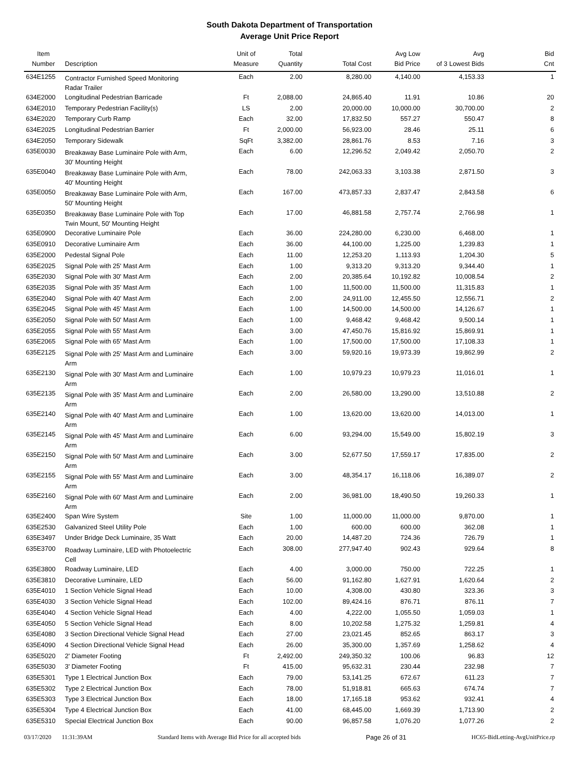South Dakota Department of Transportation
Average Unit Price Report
| Item Number | Description | Unit of Measure | Total Quantity | Total Cost | Avg Low Bid Price | Avg of 3 Lowest Bids | Bid Cnt |
| --- | --- | --- | --- | --- | --- | --- | --- |
| 634E1255 | Contractor Furnished Speed Monitoring Radar Trailer | Each | 2.00 | 8,280.00 | 4,140.00 | 4,153.33 | 1 |
| 634E2000 | Longitudinal Pedestrian Barricade | Ft | 2,088.00 | 24,865.40 | 11.91 | 10.86 | 20 |
| 634E2010 | Temporary Pedestrian Facility(s) | LS | 2.00 | 20,000.00 | 10,000.00 | 30,700.00 | 2 |
| 634E2020 | Temporary Curb Ramp | Each | 32.00 | 17,832.50 | 557.27 | 550.47 | 8 |
| 634E2025 | Longitudinal Pedestrian Barrier | Ft | 2,000.00 | 56,923.00 | 28.46 | 25.11 | 6 |
| 634E2050 | Temporary Sidewalk | SqFt | 3,382.00 | 28,861.76 | 8.53 | 7.16 | 3 |
| 635E0030 | Breakaway Base Luminaire Pole with Arm, 30' Mounting Height | Each | 6.00 | 12,296.52 | 2,049.42 | 2,050.70 | 2 |
| 635E0040 | Breakaway Base Luminaire Pole with Arm, 40' Mounting Height | Each | 78.00 | 242,063.33 | 3,103.38 | 2,871.50 | 3 |
| 635E0050 | Breakaway Base Luminaire Pole with Arm, 50' Mounting Height | Each | 167.00 | 473,857.33 | 2,837.47 | 2,843.58 | 6 |
| 635E0350 | Breakaway Base Luminaire Pole with Top Twin Mount, 50' Mounting Height | Each | 17.00 | 46,881.58 | 2,757.74 | 2,766.98 | 1 |
| 635E0900 | Decorative Luminaire Pole | Each | 36.00 | 224,280.00 | 6,230.00 | 6,468.00 | 1 |
| 635E0910 | Decorative Luminaire Arm | Each | 36.00 | 44,100.00 | 1,225.00 | 1,239.83 | 1 |
| 635E2000 | Pedestal Signal Pole | Each | 11.00 | 12,253.20 | 1,113.93 | 1,204.30 | 5 |
| 635E2025 | Signal Pole with 25' Mast Arm | Each | 1.00 | 9,313.20 | 9,313.20 | 9,344.40 | 1 |
| 635E2030 | Signal Pole with 30' Mast Arm | Each | 2.00 | 20,385.64 | 10,192.82 | 10,008.54 | 2 |
| 635E2035 | Signal Pole with 35' Mast Arm | Each | 1.00 | 11,500.00 | 11,500.00 | 11,315.83 | 1 |
| 635E2040 | Signal Pole with 40' Mast Arm | Each | 2.00 | 24,911.00 | 12,455.50 | 12,556.71 | 2 |
| 635E2045 | Signal Pole with 45' Mast Arm | Each | 1.00 | 14,500.00 | 14,500.00 | 14,126.67 | 1 |
| 635E2050 | Signal Pole with 50' Mast Arm | Each | 1.00 | 9,468.42 | 9,468.42 | 9,500.14 | 1 |
| 635E2055 | Signal Pole with 55' Mast Arm | Each | 3.00 | 47,450.76 | 15,816.92 | 15,869.91 | 1 |
| 635E2065 | Signal Pole with 65' Mast Arm | Each | 1.00 | 17,500.00 | 17,500.00 | 17,108.33 | 1 |
| 635E2125 | Signal Pole with 25' Mast Arm and Luminaire Arm | Each | 3.00 | 59,920.16 | 19,973.39 | 19,862.99 | 2 |
| 635E2130 | Signal Pole with 30' Mast Arm and Luminaire Arm | Each | 1.00 | 10,979.23 | 10,979.23 | 11,016.01 | 1 |
| 635E2135 | Signal Pole with 35' Mast Arm and Luminaire Arm | Each | 2.00 | 26,580.00 | 13,290.00 | 13,510.88 | 2 |
| 635E2140 | Signal Pole with 40' Mast Arm and Luminaire Arm | Each | 1.00 | 13,620.00 | 13,620.00 | 14,013.00 | 1 |
| 635E2145 | Signal Pole with 45' Mast Arm and Luminaire Arm | Each | 6.00 | 93,294.00 | 15,549.00 | 15,802.19 | 3 |
| 635E2150 | Signal Pole with 50' Mast Arm and Luminaire Arm | Each | 3.00 | 52,677.50 | 17,559.17 | 17,835.00 | 2 |
| 635E2155 | Signal Pole with 55' Mast Arm and Luminaire Arm | Each | 3.00 | 48,354.17 | 16,118.06 | 16,389.07 | 2 |
| 635E2160 | Signal Pole with 60' Mast Arm and Luminaire Arm | Each | 2.00 | 36,981.00 | 18,490.50 | 19,260.33 | 1 |
| 635E2400 | Span Wire System | Site | 1.00 | 11,000.00 | 11,000.00 | 9,870.00 | 1 |
| 635E2530 | Galvanized Steel Utility Pole | Each | 1.00 | 600.00 | 600.00 | 362.08 | 1 |
| 635E3497 | Under Bridge Deck Luminaire, 35 Watt | Each | 20.00 | 14,487.20 | 724.36 | 726.79 | 1 |
| 635E3700 | Roadway Luminaire, LED with Photoelectric Cell | Each | 308.00 | 277,947.40 | 902.43 | 929.64 | 8 |
| 635E3800 | Roadway Luminaire, LED | Each | 4.00 | 3,000.00 | 750.00 | 722.25 | 1 |
| 635E3810 | Decorative Luminaire, LED | Each | 56.00 | 91,162.80 | 1,627.91 | 1,620.64 | 2 |
| 635E4010 | 1 Section Vehicle Signal Head | Each | 10.00 | 4,308.00 | 430.80 | 323.36 | 3 |
| 635E4030 | 3 Section Vehicle Signal Head | Each | 102.00 | 89,424.16 | 876.71 | 876.11 | 7 |
| 635E4040 | 4 Section Vehicle Signal Head | Each | 4.00 | 4,222.00 | 1,055.50 | 1,059.03 | 1 |
| 635E4050 | 5 Section Vehicle Signal Head | Each | 8.00 | 10,202.58 | 1,275.32 | 1,259.81 | 4 |
| 635E4080 | 3 Section Directional Vehicle Signal Head | Each | 27.00 | 23,021.45 | 852.65 | 863.17 | 3 |
| 635E4090 | 4 Section Directional Vehicle Signal Head | Each | 26.00 | 35,300.00 | 1,357.69 | 1,258.62 | 4 |
| 635E5020 | 2' Diameter Footing | Ft | 2,492.00 | 249,350.32 | 100.06 | 96.83 | 12 |
| 635E5030 | 3' Diameter Footing | Ft | 415.00 | 95,632.31 | 230.44 | 232.98 | 7 |
| 635E5301 | Type 1 Electrical Junction Box | Each | 79.00 | 53,141.25 | 672.67 | 611.23 | 7 |
| 635E5302 | Type 2 Electrical Junction Box | Each | 78.00 | 51,918.81 | 665.63 | 674.74 | 7 |
| 635E5303 | Type 3 Electrical Junction Box | Each | 18.00 | 17,165.18 | 953.62 | 932.41 | 4 |
| 635E5304 | Type 4 Electrical Junction Box | Each | 41.00 | 68,445.00 | 1,669.39 | 1,713.90 | 2 |
| 635E5310 | Special Electrical Junction Box | Each | 90.00 | 96,857.58 | 1,076.20 | 1,077.26 | 2 |
03/17/2020 11:31:39AM Standard Items with Average Bid Price for all accepted bids Page 26 of 31 HC65-BidLetting-AvgUnitPrice.rp